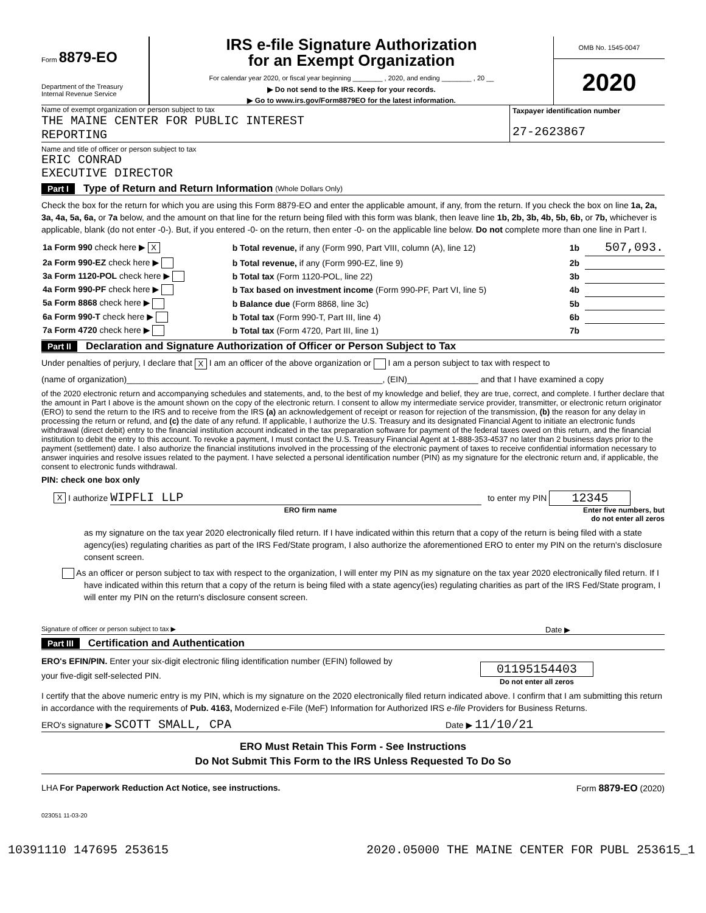Form 8879-EO
Department of the Treasury
Internal Revenue Service
IRS e-file Signature Authorization
for an Exempt Organization
For calendar year 2020, or fiscal year beginning ________ , 2020, and ending ________ , 20 __
▶ Do not send to the IRS. Keep for your records.
▶ Go to www.irs.gov/Form8879EO for the latest information.
OMB No. 1545-0047
2020
Name of exempt organization or person subject to tax
THE MAINE CENTER FOR PUBLIC INTEREST
REPORTING
Taxpayer identification number
27-2623867
Name and title of officer or person subject to tax
ERIC CONRAD
EXECUTIVE DIRECTOR
Part I Type of Return and Return Information (Whole Dollars Only)
Check the box for the return for which you are using this Form 8879-EO and enter the applicable amount, if any, from the return. If you check the box on line 1a, 2a, 3a, 4a, 5a, 6a, or 7a below, and the amount on that line for the return being filed with this form was blank, then leave line 1b, 2b, 3b, 4b, 5b, 6b, or 7b, whichever is applicable, blank (do not enter -0-). But, if you entered -0- on the return, then enter -0- on the applicable line below. Do not complete more than one line in Part I.
| 1a Form 990 check here ▶ X | b Total revenue, if any (Form 990, Part VIII, column (A), line 12) | 1b | 507,093. |
| 2a Form 990-EZ check here ▶ | b Total revenue, if any (Form 990-EZ, line 9) | 2b | |
| 3a Form 1120-POL check here ▶ | b Total tax (Form 1120-POL, line 22) | 3b | |
| 4a Form 990-PF check here ▶ | b Tax based on investment income (Form 990-PF, Part VI, line 5) | 4b | |
| 5a Form 8868 check here ▶ | b Balance due (Form 8868, line 3c) | 5b | |
| 6a Form 990-T check here ▶ | b Total tax (Form 990-T, Part III, line 4) | 6b | |
| 7a Form 4720 check here ▶ | b Total tax (Form 4720, Part III, line 1) | 7b | |
Part II Declaration and Signature Authorization of Officer or Person Subject to Tax
Under penalties of perjury, I declare that X I am an officer of the above organization or I am a person subject to tax with respect to
(name of organization)______________________________________________________, (EIN)_______________ and that I have examined a copy
of the 2020 electronic return and accompanying schedules and statements, and, to the best of my knowledge and belief, they are true, correct, and complete. I further declare that the amount in Part I above is the amount shown on the copy of the electronic return. I consent to allow my intermediate service provider, transmitter, or electronic return originator (ERO) to send the return to the IRS and to receive from the IRS (a) an acknowledgement of receipt or reason for rejection of the transmission, (b) the reason for any delay in processing the return or refund, and (c) the date of any refund. If applicable, I authorize the U.S. Treasury and its designated Financial Agent to initiate an electronic funds withdrawal (direct debit) entry to the financial institution account indicated in the tax preparation software for payment of the federal taxes owed on this return, and the financial institution to debit the entry to this account. To revoke a payment, I must contact the U.S. Treasury Financial Agent at 1-888-353-4537 no later than 2 business days prior to the payment (settlement) date. I also authorize the financial institutions involved in the processing of the electronic payment of taxes to receive confidential information necessary to answer inquiries and resolve issues related to the payment. I have selected a personal identification number (PIN) as my signature for the electronic return and, if applicable, the consent to electronic funds withdrawal.
PIN: check one box only
X I authorize WIPFLI LLP to enter my PIN 12345
ERO firm name Enter five numbers, but do not enter all zeros
as my signature on the tax year 2020 electronically filed return. If I have indicated within this return that a copy of the return is being filed with a state agency(ies) regulating charities as part of the IRS Fed/State program, I also authorize the aforementioned ERO to enter my PIN on the return's disclosure consent screen.
As an officer or person subject to tax with respect to the organization, I will enter my PIN as my signature on the tax year 2020 electronically filed return. If I have indicated within this return that a copy of the return is being filed with a state agency(ies) regulating charities as part of the IRS Fed/State program, I will enter my PIN on the return's disclosure consent screen.
Signature of officer or person subject to tax ▶ Date ▶
Part III Certification and Authentication
ERO's EFIN/PIN. Enter your six-digit electronic filing identification number (EFIN) followed by your five-digit self-selected PIN.
01195154403
Do not enter all zeros
I certify that the above numeric entry is my PIN, which is my signature on the 2020 electronically filed return indicated above. I confirm that I am submitting this return in accordance with the requirements of Pub. 4163, Modernized e-File (MeF) Information for Authorized IRS e-file Providers for Business Returns.
ERO's signature ▶ SCOTT SMALL, CPA Date ▶ 11/10/21
ERO Must Retain This Form - See Instructions
Do Not Submit This Form to the IRS Unless Requested To Do So
LHA For Paperwork Reduction Act Notice, see instructions. Form 8879-EO (2020)
023051 11-03-20
10391110 147695 253615 2020.05000 THE MAINE CENTER FOR PUBL 253615_1